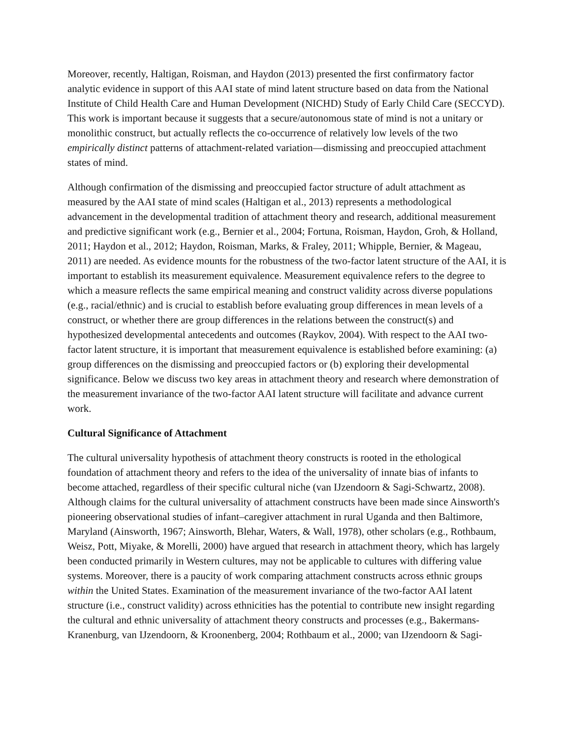Moreover, recently, Haltigan, Roisman, and Haydon (2013) presented the first confirmatory factor analytic evidence in support of this AAI state of mind latent structure based on data from the National Institute of Child Health Care and Human Development (NICHD) Study of Early Child Care (SECCYD). This work is important because it suggests that a secure/autonomous state of mind is not a unitary or monolithic construct, but actually reflects the co-occurrence of relatively low levels of the two empirically distinct patterns of attachment-related variation—dismissing and preoccupied attachment states of mind.
Although confirmation of the dismissing and preoccupied factor structure of adult attachment as measured by the AAI state of mind scales (Haltigan et al., 2013) represents a methodological advancement in the developmental tradition of attachment theory and research, additional measurement and predictive significant work (e.g., Bernier et al., 2004; Fortuna, Roisman, Haydon, Groh, & Holland, 2011; Haydon et al., 2012; Haydon, Roisman, Marks, & Fraley, 2011; Whipple, Bernier, & Mageau, 2011) are needed. As evidence mounts for the robustness of the two-factor latent structure of the AAI, it is important to establish its measurement equivalence. Measurement equivalence refers to the degree to which a measure reflects the same empirical meaning and construct validity across diverse populations (e.g., racial/ethnic) and is crucial to establish before evaluating group differences in mean levels of a construct, or whether there are group differences in the relations between the construct(s) and hypothesized developmental antecedents and outcomes (Raykov, 2004). With respect to the AAI two-factor latent structure, it is important that measurement equivalence is established before examining: (a) group differences on the dismissing and preoccupied factors or (b) exploring their developmental significance. Below we discuss two key areas in attachment theory and research where demonstration of the measurement invariance of the two-factor AAI latent structure will facilitate and advance current work.
Cultural Significance of Attachment
The cultural universality hypothesis of attachment theory constructs is rooted in the ethological foundation of attachment theory and refers to the idea of the universality of innate bias of infants to become attached, regardless of their specific cultural niche (van IJzendoorn & Sagi-Schwartz, 2008). Although claims for the cultural universality of attachment constructs have been made since Ainsworth's pioneering observational studies of infant–caregiver attachment in rural Uganda and then Baltimore, Maryland (Ainsworth, 1967; Ainsworth, Blehar, Waters, & Wall, 1978), other scholars (e.g., Rothbaum, Weisz, Pott, Miyake, & Morelli, 2000) have argued that research in attachment theory, which has largely been conducted primarily in Western cultures, may not be applicable to cultures with differing value systems. Moreover, there is a paucity of work comparing attachment constructs across ethnic groups within the United States. Examination of the measurement invariance of the two-factor AAI latent structure (i.e., construct validity) across ethnicities has the potential to contribute new insight regarding the cultural and ethnic universality of attachment theory constructs and processes (e.g., Bakermans-Kranenburg, van IJzendoorn, & Kroonenberg, 2004; Rothbaum et al., 2000; van IJzendoorn & Sagi-